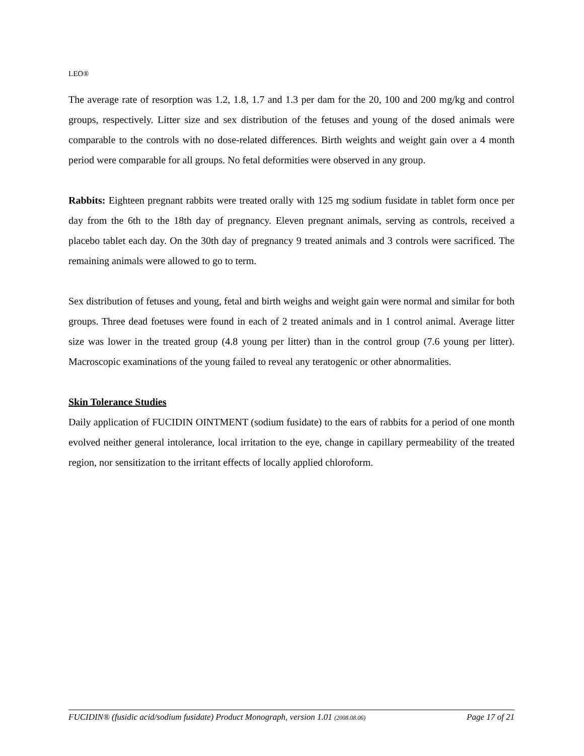LEO®
The average rate of resorption was 1.2, 1.8, 1.7 and 1.3 per dam for the 20, 100 and 200 mg/kg and control groups, respectively. Litter size and sex distribution of the fetuses and young of the dosed animals were comparable to the controls with no dose-related differences. Birth weights and weight gain over a 4 month period were comparable for all groups. No fetal deformities were observed in any group.
Rabbits: Eighteen pregnant rabbits were treated orally with 125 mg sodium fusidate in tablet form once per day from the 6th to the 18th day of pregnancy. Eleven pregnant animals, serving as controls, received a placebo tablet each day. On the 30th day of pregnancy 9 treated animals and 3 controls were sacrificed. The remaining animals were allowed to go to term.
Sex distribution of fetuses and young, fetal and birth weighs and weight gain were normal and similar for both groups. Three dead foetuses were found in each of 2 treated animals and in 1 control animal. Average litter size was lower in the treated group (4.8 young per litter) than in the control group (7.6 young per litter). Macroscopic examinations of the young failed to reveal any teratogenic or other abnormalities.
Skin Tolerance Studies
Daily application of FUCIDIN OINTMENT (sodium fusidate) to the ears of rabbits for a period of one month evolved neither general intolerance, local irritation to the eye, change in capillary permeability of the treated region, nor sensitization to the irritant effects of locally applied chloroform.
FUCIDIN® (fusidic acid/sodium fusidate) Product Monograph, version 1.01 (2008.08.06) Page 17 of 21